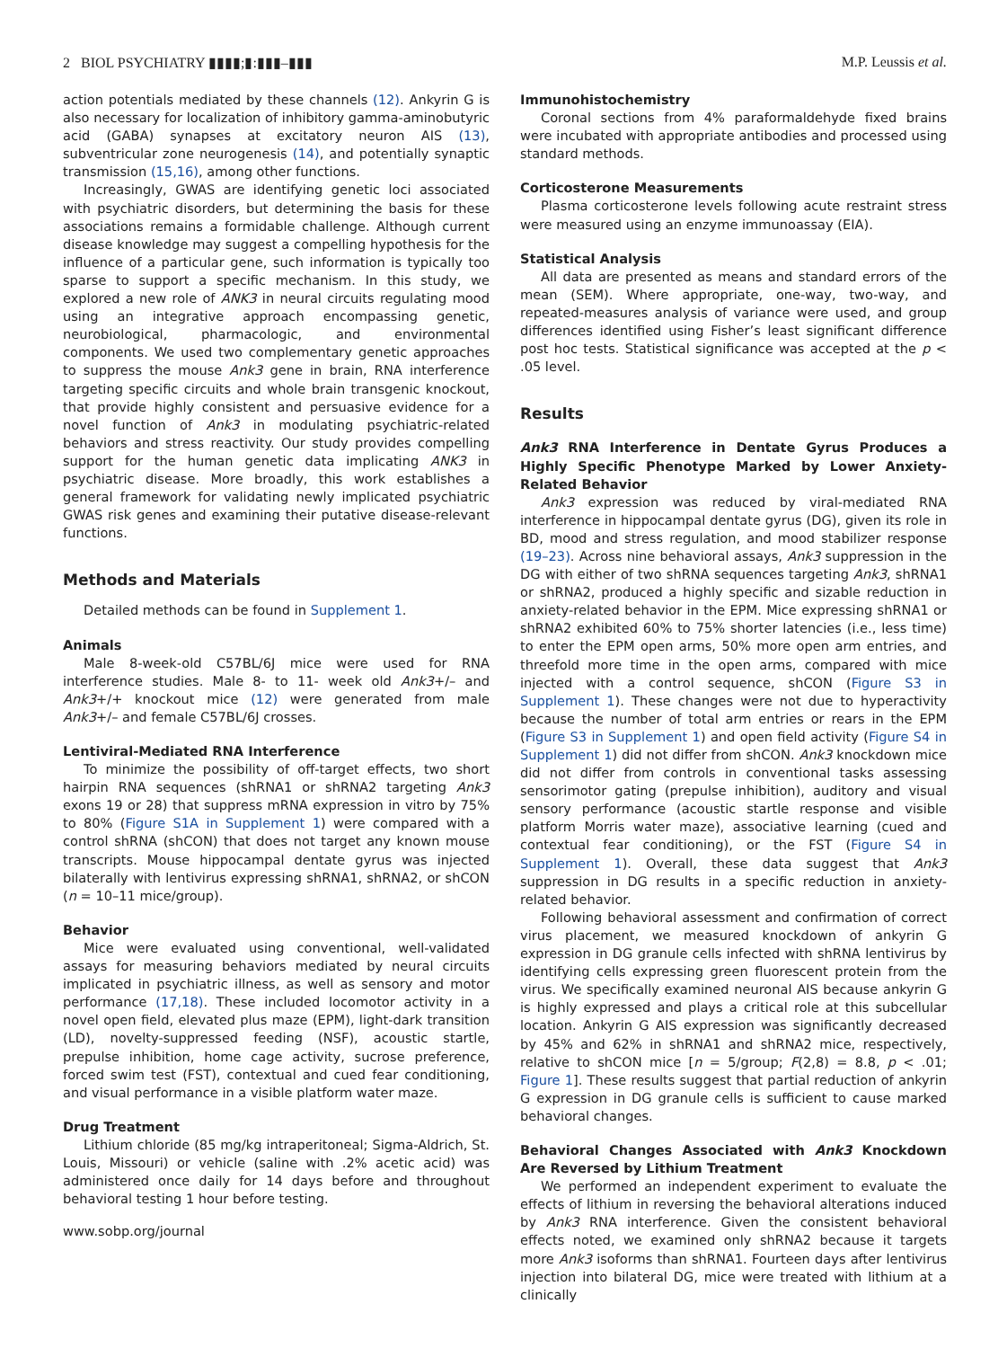2 BIOL PSYCHIATRY ▮▮▮▮;▮:▮▮▮–▮▮▮ M.P. Leussis et al.
action potentials mediated by these channels (12). Ankyrin G is also necessary for localization of inhibitory gamma-aminobutyric acid (GABA) synapses at excitatory neuron AIS (13), subventricular zone neurogenesis (14), and potentially synaptic transmission (15,16), among other functions.
Increasingly, GWAS are identifying genetic loci associated with psychiatric disorders, but determining the basis for these associations remains a formidable challenge. Although current disease knowledge may suggest a compelling hypothesis for the influence of a particular gene, such information is typically too sparse to support a specific mechanism. In this study, we explored a new role of ANK3 in neural circuits regulating mood using an integrative approach encompassing genetic, neurobiological, pharmacologic, and environmental components. We used two complementary genetic approaches to suppress the mouse Ank3 gene in brain, RNA interference targeting specific circuits and whole brain transgenic knockout, that provide highly consistent and persuasive evidence for a novel function of Ank3 in modulating psychiatric-related behaviors and stress reactivity. Our study provides compelling support for the human genetic data implicating ANK3 in psychiatric disease. More broadly, this work establishes a general framework for validating newly implicated psychiatric GWAS risk genes and examining their putative disease-relevant functions.
Methods and Materials
Detailed methods can be found in Supplement 1.
Animals
Male 8-week-old C57BL/6J mice were used for RNA interference studies. Male 8- to 11- week old Ank3+/– and Ank3+/+ knockout mice (12) were generated from male Ank3+/– and female C57BL/6J crosses.
Lentiviral-Mediated RNA Interference
To minimize the possibility of off-target effects, two short hairpin RNA sequences (shRNA1 or shRNA2 targeting Ank3 exons 19 or 28) that suppress mRNA expression in vitro by 75% to 80% (Figure S1A in Supplement 1) were compared with a control shRNA (shCON) that does not target any known mouse transcripts. Mouse hippocampal dentate gyrus was injected bilaterally with lentivirus expressing shRNA1, shRNA2, or shCON (n = 10–11 mice/group).
Behavior
Mice were evaluated using conventional, well-validated assays for measuring behaviors mediated by neural circuits implicated in psychiatric illness, as well as sensory and motor performance (17,18). These included locomotor activity in a novel open field, elevated plus maze (EPM), light-dark transition (LD), novelty-suppressed feeding (NSF), acoustic startle, prepulse inhibition, home cage activity, sucrose preference, forced swim test (FST), contextual and cued fear conditioning, and visual performance in a visible platform water maze.
Drug Treatment
Lithium chloride (85 mg/kg intraperitoneal; Sigma-Aldrich, St. Louis, Missouri) or vehicle (saline with .2% acetic acid) was administered once daily for 14 days before and throughout behavioral testing 1 hour before testing.
www.sobp.org/journal
Immunohistochemistry
Coronal sections from 4% paraformaldehyde fixed brains were incubated with appropriate antibodies and processed using standard methods.
Corticosterone Measurements
Plasma corticosterone levels following acute restraint stress were measured using an enzyme immunoassay (EIA).
Statistical Analysis
All data are presented as means and standard errors of the mean (SEM). Where appropriate, one-way, two-way, and repeated-measures analysis of variance were used, and group differences identified using Fisher’s least significant difference post hoc tests. Statistical significance was accepted at the p < .05 level.
Results
Ank3 RNA Interference in Dentate Gyrus Produces a Highly Specific Phenotype Marked by Lower Anxiety-Related Behavior
Ank3 expression was reduced by viral-mediated RNA interference in hippocampal dentate gyrus (DG), given its role in BD, mood and stress regulation, and mood stabilizer response (19–23). Across nine behavioral assays, Ank3 suppression in the DG with either of two shRNA sequences targeting Ank3, shRNA1 or shRNA2, produced a highly specific and sizable reduction in anxiety-related behavior in the EPM. Mice expressing shRNA1 or shRNA2 exhibited 60% to 75% shorter latencies (i.e., less time) to enter the EPM open arms, 50% more open arm entries, and threefold more time in the open arms, compared with mice injected with a control sequence, shCON (Figure S3 in Supplement 1). These changes were not due to hyperactivity because the number of total arm entries or rears in the EPM (Figure S3 in Supplement 1) and open field activity (Figure S4 in Supplement 1) did not differ from shCON. Ank3 knockdown mice did not differ from controls in conventional tasks assessing sensorimotor gating (prepulse inhibition), auditory and visual sensory performance (acoustic startle response and visible platform Morris water maze), associative learning (cued and contextual fear conditioning), or the FST (Figure S4 in Supplement 1). Overall, these data suggest that Ank3 suppression in DG results in a specific reduction in anxiety-related behavior.
Following behavioral assessment and confirmation of correct virus placement, we measured knockdown of ankyrin G expression in DG granule cells infected with shRNA lentivirus by identifying cells expressing green fluorescent protein from the virus. We specifically examined neuronal AIS because ankyrin G is highly expressed and plays a critical role at this subcellular location. Ankyrin G AIS expression was significantly decreased by 45% and 62% in shRNA1 and shRNA2 mice, respectively, relative to shCON mice [n = 5/group; F(2,8) = 8.8, p < .01; Figure 1]. These results suggest that partial reduction of ankyrin G expression in DG granule cells is sufficient to cause marked behavioral changes.
Behavioral Changes Associated with Ank3 Knockdown Are Reversed by Lithium Treatment
We performed an independent experiment to evaluate the effects of lithium in reversing the behavioral alterations induced by Ank3 RNA interference. Given the consistent behavioral effects noted, we examined only shRNA2 because it targets more Ank3 isoforms than shRNA1. Fourteen days after lentivirus injection into bilateral DG, mice were treated with lithium at a clinically